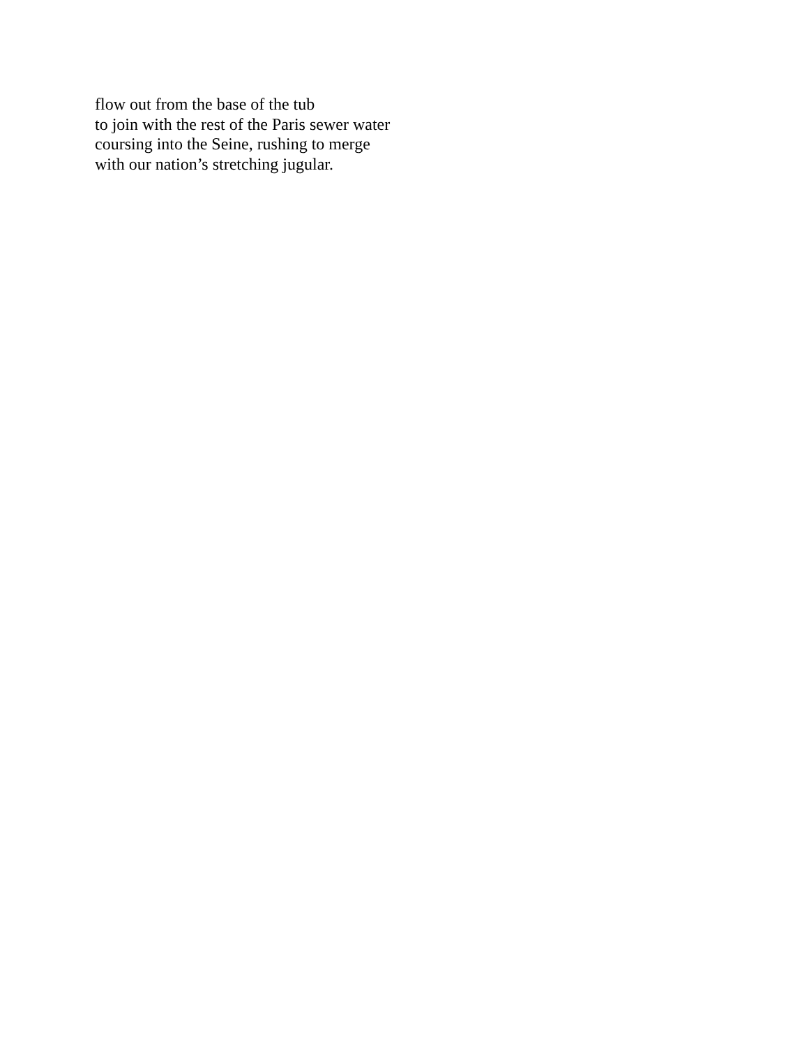flow out from the base of the tub
to join with the rest of the Paris sewer water
coursing into the Seine, rushing to merge
with our nation’s stretching jugular.